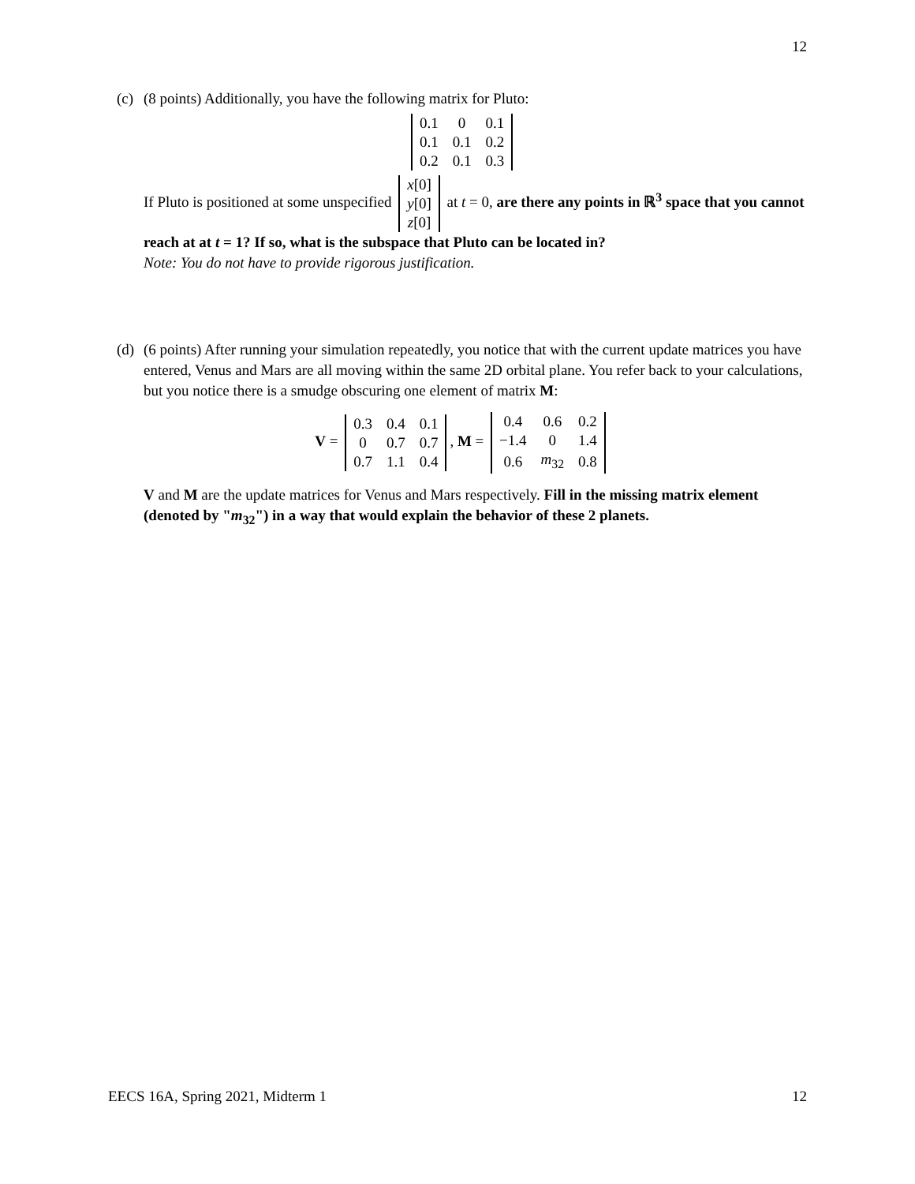12
(c) (8 points) Additionally, you have the following matrix for Pluto:
| 0.1 | 0 | 0.1 |
| 0.1 | 0.1 | 0.2 |
| 0.2 | 0.1 | 0.3 |
If Pluto is positioned at some unspecified
| x [0] |
| y [0] |
| z [0] |
at t = 0, are there any points in ℝ<sup>3</sup> space that you cannot reach at at t = 1? If so, what is the subspace that Pluto can be located in?
Note: You do not have to provide rigorous justification.
(d)
(6 points) After running your simulation repeatedly, you notice that with the current update matrices you have entered, Venus and Mars are all moving within the same 2D orbital plane. You refer back to your calculations, but you notice there is a smudge obscuring one element of matrix M:
V =
| 0.3 | 0.4 | 0.1 |
| 0 | 0.7 | 0.7 |
| 0.7 | 1.1 | 0.4 |
, M =
| 0.4 | 0.6 | 0.2 |
| −1.4 | 0 | 1.4 |
| 0.6 | m<sub>32</sub> | 0.8 |
V and M are the update matrices for Venus and Mars respectively. Fill in the missing matrix element (denoted by "m<sub>32</sub>") in a way that would explain the behavior of these 2 planets.
EECS 16A, Spring 2021, Midterm 1 12